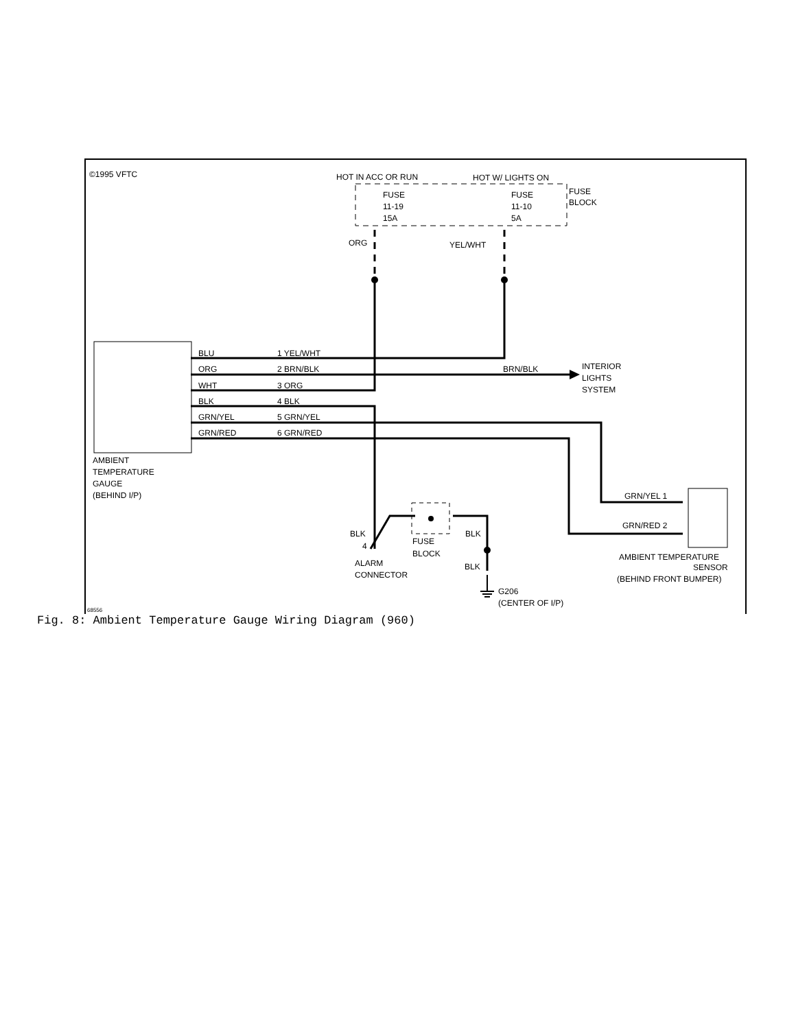©1995 VFTC
HOT IN ACC OR RUN
HOT W/ LIGHTS ON
FUSE
BLOCK
FUSE
11-19
15A
FUSE
11-10
5A
ORG
YEL/WHT
BLU
1 YEL/WHT
ORG
2 BRN/BLK
BRN/BLK
INTERIOR
LIGHTS
SYSTEM
WHT
3 ORG
BLK
4 BLK
GRN/YEL
5 GRN/YEL
GRN/RED
6 GRN/RED
AMBIENT
TEMPERATURE
GAUGE
(BEHIND I/P)
GRN/YEL 1
GRN/RED 2
AMBIENT TEMPERATURE
SENSOR
(BEHIND FRONT BUMPER)
FUSE
BLOCK
BLK
BLK
BLK
4
ALARM
CONNECTOR
G206
(CENTER OF I/P)
68556
Fig. 8: Ambient Temperature Gauge Wiring Diagram (960)